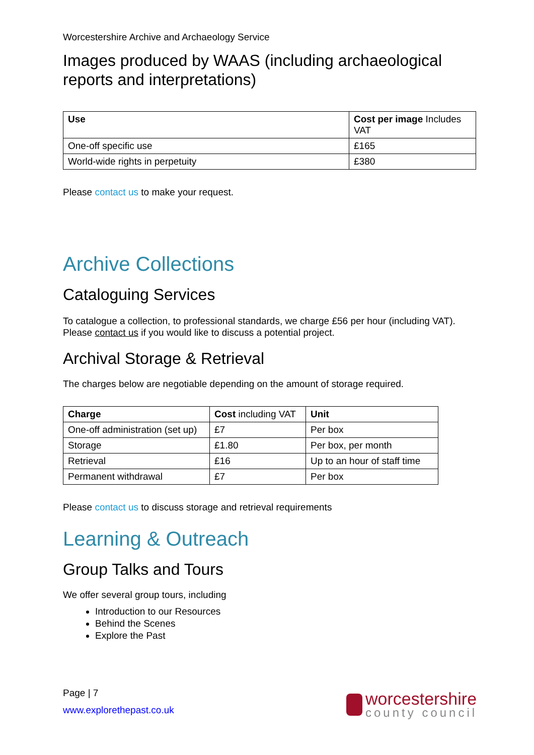Worcestershire Archive and Archaeology Service
Images produced by WAAS (including archaeological reports and interpretations)
| Use | Cost per image Includes VAT |
| --- | --- |
| One-off specific use | £165 |
| World-wide rights in perpetuity | £380 |
Please contact us to make your request.
Archive Collections
Cataloguing Services
To catalogue a collection, to professional standards, we charge £56 per hour (including VAT). Please contact us if you would like to discuss a potential project.
Archival Storage & Retrieval
The charges below are negotiable depending on the amount of storage required.
| Charge | Cost including VAT | Unit |
| --- | --- | --- |
| One-off administration (set up) | £7 | Per box |
| Storage | £1.80 | Per box, per month |
| Retrieval | £16 | Up to an hour of staff time |
| Permanent withdrawal | £7 | Per box |
Please contact us to discuss storage and retrieval requirements
Learning & Outreach
Group Talks and Tours
We offer several group tours, including
Introduction to our Resources
Behind the Scenes
Explore the Past
Page | 7
www.explorethepast.co.uk
worcestershire
county council